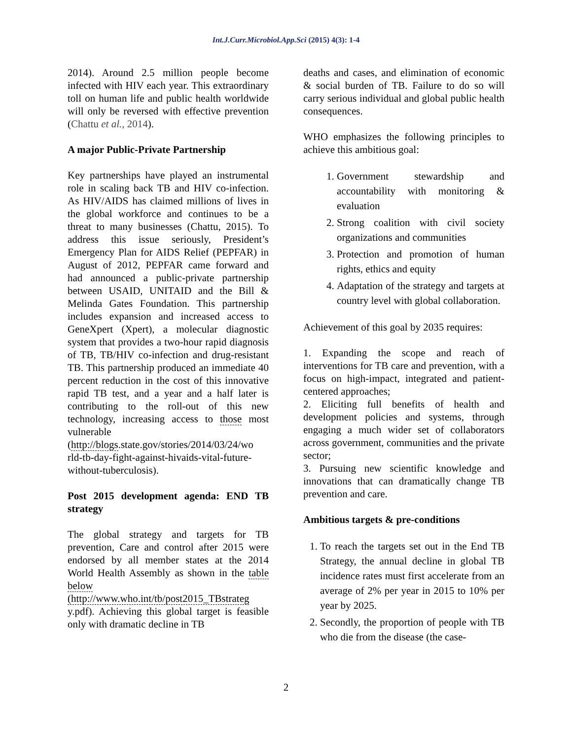Int.J.Curr.Microbiol.App.Sci (2015) 4(3): 1-4
2014). Around 2.5 million people become infected with HIV each year. This extraordinary toll on human life and public health worldwide will only be reversed with effective prevention (Chattu et al., 2014).
A major Public-Private Partnership
Key partnerships have played an instrumental role in scaling back TB and HIV co-infection. As HIV/AIDS has claimed millions of lives in the global workforce and continues to be a threat to many businesses (Chattu, 2015). To address this issue seriously, President’s Emergency Plan for AIDS Relief (PEPFAR) in August of 2012, PEPFAR came forward and had announced a public-private partnership between USAID, UNITAID and the Bill & Melinda Gates Foundation. This partnership includes expansion and increased access to GeneXpert (Xpert), a molecular diagnostic system that provides a two-hour rapid diagnosis of TB, TB/HIV co-infection and drug-resistant TB. This partnership produced an immediate 40 percent reduction in the cost of this innovative rapid TB test, and a year and a half later is contributing to the roll-out of this new technology, increasing access to those most vulnerable (http://blogs.state.gov/stories/2014/03/24/wo rld-tb-day-fight-against-hivaids-vital-future-without-tuberculosis).
Post 2015 development agenda: END TB strategy
The global strategy and targets for TB prevention, Care and control after 2015 were endorsed by all member states at the 2014 World Health Assembly as shown in the table below (http://www.who.int/tb/post2015_TBstrateg y.pdf). Achieving this global target is feasible only with dramatic decline in TB
deaths and cases, and elimination of economic & social burden of TB. Failure to do so will carry serious individual and global public health consequences.
WHO emphasizes the following principles to achieve this ambitious goal:
1. Government stewardship and accountability with monitoring & evaluation
2. Strong coalition with civil society organizations and communities
3. Protection and promotion of human rights, ethics and equity
4. Adaptation of the strategy and targets at country level with global collaboration.
Achievement of this goal by 2035 requires:
1. Expanding the scope and reach of interventions for TB care and prevention, with a focus on high-impact, integrated and patient-centered approaches;
2. Eliciting full benefits of health and development policies and systems, through engaging a much wider set of collaborators across government, communities and the private sector;
3. Pursuing new scientific knowledge and innovations that can dramatically change TB prevention and care.
Ambitious targets & pre-conditions
1. To reach the targets set out in the End TB Strategy, the annual decline in global TB incidence rates must first accelerate from an average of 2% per year in 2015 to 10% per year by 2025.
2. Secondly, the proportion of people with TB who die from the disease (the case-
2